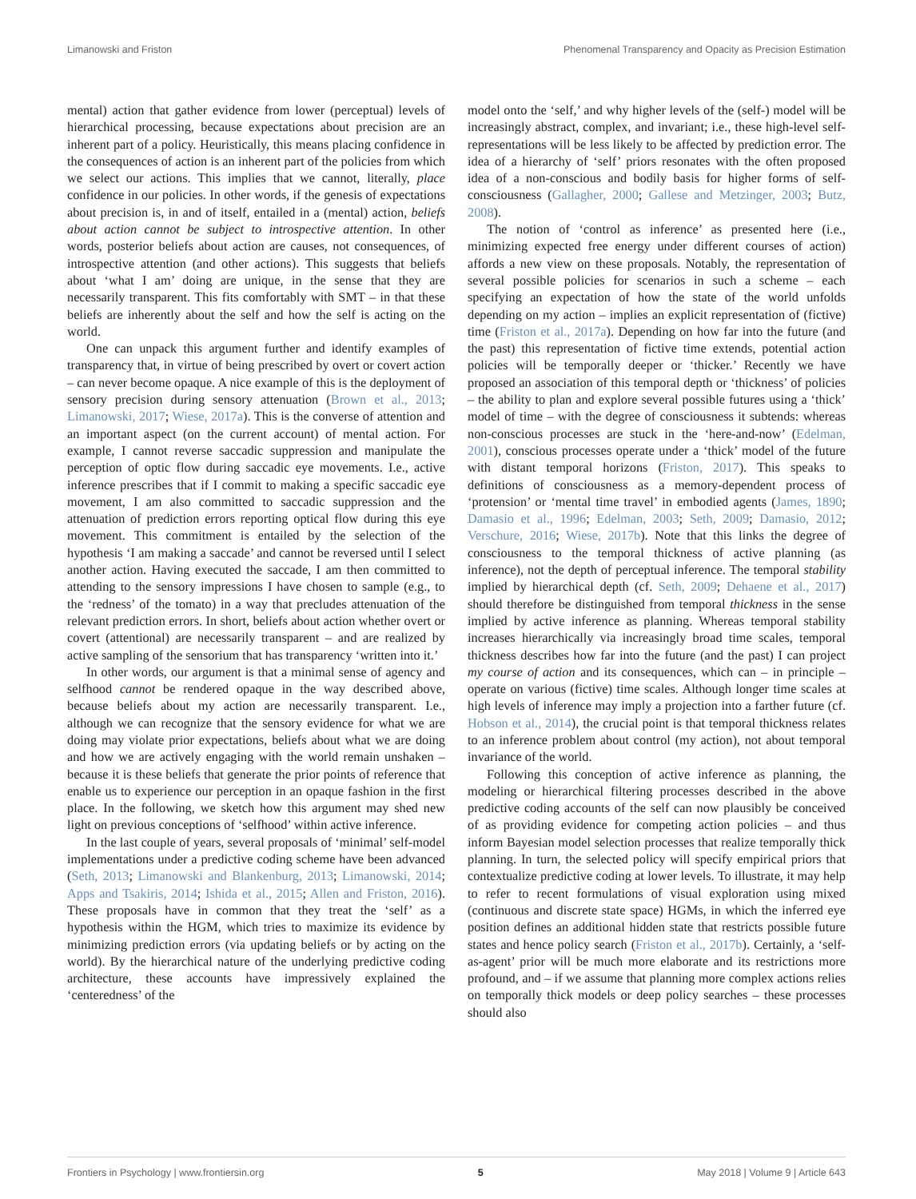Limanowski and Friston Phenomenal Transparency and Opacity as Precision Estimation
mental) action that gather evidence from lower (perceptual) levels of hierarchical processing, because expectations about precision are an inherent part of a policy. Heuristically, this means placing confidence in the consequences of action is an inherent part of the policies from which we select our actions. This implies that we cannot, literally, place confidence in our policies. In other words, if the genesis of expectations about precision is, in and of itself, entailed in a (mental) action, beliefs about action cannot be subject to introspective attention. In other words, posterior beliefs about action are causes, not consequences, of introspective attention (and other actions). This suggests that beliefs about ‘what I am’ doing are unique, in the sense that they are necessarily transparent. This fits comfortably with SMT – in that these beliefs are inherently about the self and how the self is acting on the world.
One can unpack this argument further and identify examples of transparency that, in virtue of being prescribed by overt or covert action – can never become opaque. A nice example of this is the deployment of sensory precision during sensory attenuation (Brown et al., 2013; Limanowski, 2017; Wiese, 2017a). This is the converse of attention and an important aspect (on the current account) of mental action. For example, I cannot reverse saccadic suppression and manipulate the perception of optic flow during saccadic eye movements. I.e., active inference prescribes that if I commit to making a specific saccadic eye movement, I am also committed to saccadic suppression and the attenuation of prediction errors reporting optical flow during this eye movement. This commitment is entailed by the selection of the hypothesis ‘I am making a saccade’ and cannot be reversed until I select another action. Having executed the saccade, I am then committed to attending to the sensory impressions I have chosen to sample (e.g., to the ‘redness’ of the tomato) in a way that precludes attenuation of the relevant prediction errors. In short, beliefs about action whether overt or covert (attentional) are necessarily transparent – and are realized by active sampling of the sensorium that has transparency ‘written into it.’
In other words, our argument is that a minimal sense of agency and selfhood cannot be rendered opaque in the way described above, because beliefs about my action are necessarily transparent. I.e., although we can recognize that the sensory evidence for what we are doing may violate prior expectations, beliefs about what we are doing and how we are actively engaging with the world remain unshaken – because it is these beliefs that generate the prior points of reference that enable us to experience our perception in an opaque fashion in the first place. In the following, we sketch how this argument may shed new light on previous conceptions of ‘selfhood’ within active inference.
In the last couple of years, several proposals of ‘minimal’ self-model implementations under a predictive coding scheme have been advanced (Seth, 2013; Limanowski and Blankenburg, 2013; Limanowski, 2014; Apps and Tsakiris, 2014; Ishida et al., 2015; Allen and Friston, 2016). These proposals have in common that they treat the ‘self’ as a hypothesis within the HGM, which tries to maximize its evidence by minimizing prediction errors (via updating beliefs or by acting on the world). By the hierarchical nature of the underlying predictive coding architecture, these accounts have impressively explained the ‘centeredness’ of the
model onto the ‘self,’ and why higher levels of the (self-) model will be increasingly abstract, complex, and invariant; i.e., these high-level self-representations will be less likely to be affected by prediction error. The idea of a hierarchy of ‘self’ priors resonates with the often proposed idea of a non-conscious and bodily basis for higher forms of self-consciousness (Gallagher, 2000; Gallese and Metzinger, 2003; Butz, 2008).
The notion of ‘control as inference’ as presented here (i.e., minimizing expected free energy under different courses of action) affords a new view on these proposals. Notably, the representation of several possible policies for scenarios in such a scheme – each specifying an expectation of how the state of the world unfolds depending on my action – implies an explicit representation of (fictive) time (Friston et al., 2017a). Depending on how far into the future (and the past) this representation of fictive time extends, potential action policies will be temporally deeper or ‘thicker.’ Recently we have proposed an association of this temporal depth or ‘thickness’ of policies – the ability to plan and explore several possible futures using a ‘thick’ model of time – with the degree of consciousness it subtends: whereas non-conscious processes are stuck in the ‘here-and-now’ (Edelman, 2001), conscious processes operate under a ‘thick’ model of the future with distant temporal horizons (Friston, 2017). This speaks to definitions of consciousness as a memory-dependent process of ‘protension’ or ‘mental time travel’ in embodied agents (James, 1890; Damasio et al., 1996; Edelman, 2003; Seth, 2009; Damasio, 2012; Verschure, 2016; Wiese, 2017b). Note that this links the degree of consciousness to the temporal thickness of active planning (as inference), not the depth of perceptual inference. The temporal stability implied by hierarchical depth (cf. Seth, 2009; Dehaene et al., 2017) should therefore be distinguished from temporal thickness in the sense implied by active inference as planning. Whereas temporal stability increases hierarchically via increasingly broad time scales, temporal thickness describes how far into the future (and the past) I can project my course of action and its consequences, which can – in principle – operate on various (fictive) time scales. Although longer time scales at high levels of inference may imply a projection into a farther future (cf. Hobson et al., 2014), the crucial point is that temporal thickness relates to an inference problem about control (my action), not about temporal invariance of the world.
Following this conception of active inference as planning, the modeling or hierarchical filtering processes described in the above predictive coding accounts of the self can now plausibly be conceived of as providing evidence for competing action policies – and thus inform Bayesian model selection processes that realize temporally thick planning. In turn, the selected policy will specify empirical priors that contextualize predictive coding at lower levels. To illustrate, it may help to refer to recent formulations of visual exploration using mixed (continuous and discrete state space) HGMs, in which the inferred eye position defines an additional hidden state that restricts possible future states and hence policy search (Friston et al., 2017b). Certainly, a ‘self-as-agent’ prior will be much more elaborate and its restrictions more profound, and – if we assume that planning more complex actions relies on temporally thick models or deep policy searches – these processes should also
Frontiers in Psychology | www.frontiersin.org 5 May 2018 | Volume 9 | Article 643